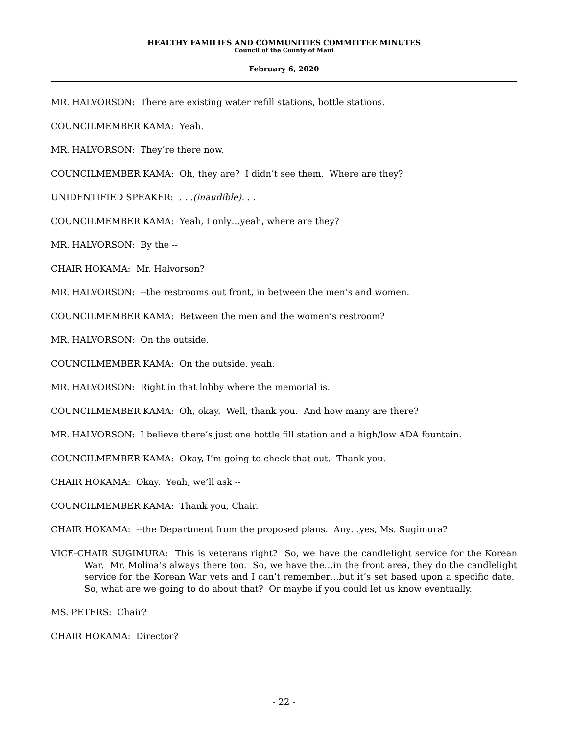HEALTHY FAMILIES AND COMMUNITIES COMMITTEE MINUTES
Council of the County of Maui
February 6, 2020
MR. HALVORSON: There are existing water refill stations, bottle stations.
COUNCILMEMBER KAMA: Yeah.
MR. HALVORSON: They’re there now.
COUNCILMEMBER KAMA: Oh, they are? I didn’t see them. Where are they?
UNIDENTIFIED SPEAKER: . . .(inaudible). . .
COUNCILMEMBER KAMA: Yeah, I only…yeah, where are they?
MR. HALVORSON: By the --
CHAIR HOKAMA: Mr. Halvorson?
MR. HALVORSON: --the restrooms out front, in between the men’s and women.
COUNCILMEMBER KAMA: Between the men and the women’s restroom?
MR. HALVORSON: On the outside.
COUNCILMEMBER KAMA: On the outside, yeah.
MR. HALVORSON: Right in that lobby where the memorial is.
COUNCILMEMBER KAMA: Oh, okay. Well, thank you. And how many are there?
MR. HALVORSON: I believe there’s just one bottle fill station and a high/low ADA fountain.
COUNCILMEMBER KAMA: Okay, I’m going to check that out. Thank you.
CHAIR HOKAMA: Okay. Yeah, we’ll ask --
COUNCILMEMBER KAMA: Thank you, Chair.
CHAIR HOKAMA: --the Department from the proposed plans. Any…yes, Ms. Sugimura?
VICE-CHAIR SUGIMURA: This is veterans right? So, we have the candlelight service for the Korean War. Mr. Molina’s always there too. So, we have the…in the front area, they do the candlelight service for the Korean War vets and I can’t remember…but it’s set based upon a specific date. So, what are we going to do about that? Or maybe if you could let us know eventually.
MS. PETERS: Chair?
CHAIR HOKAMA: Director?
- 22 -